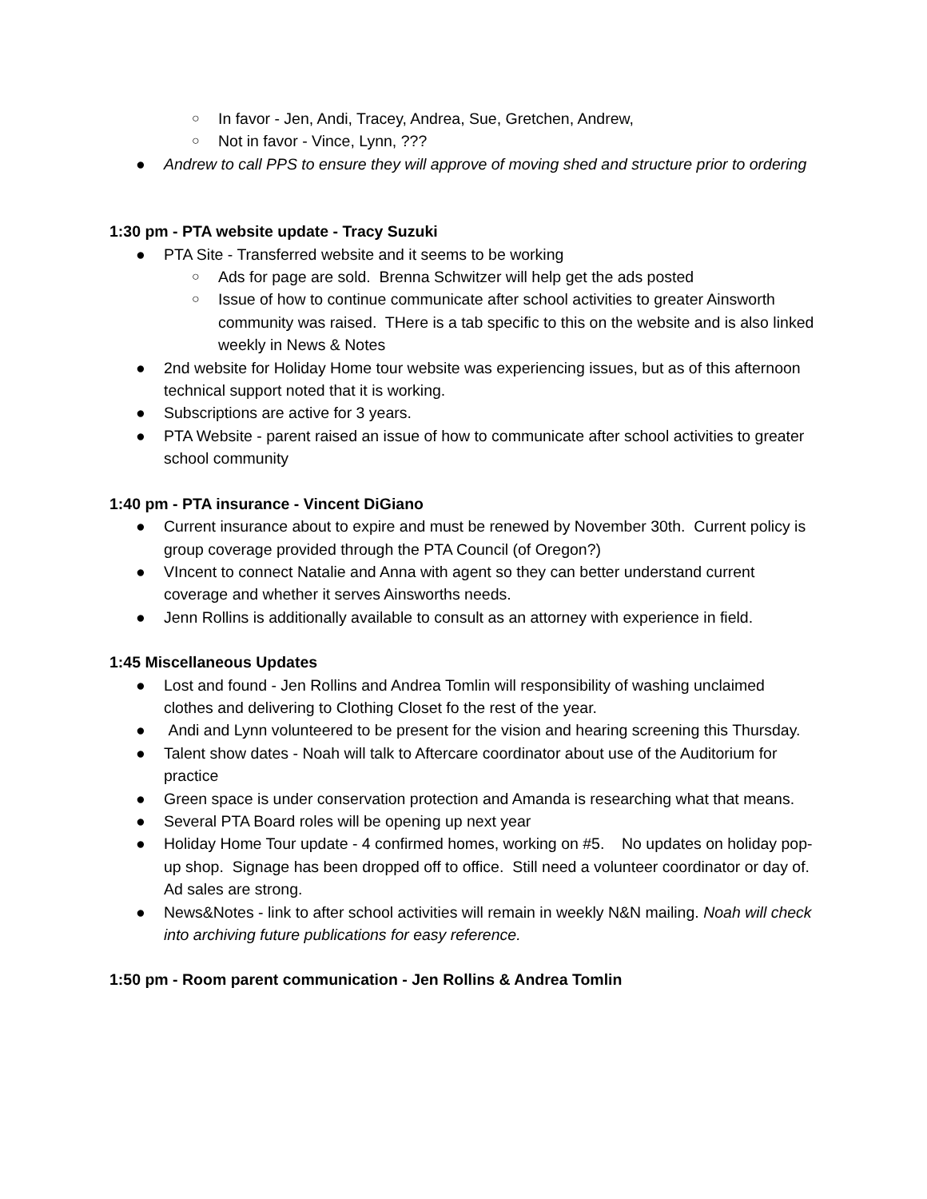○ In favor - Jen, Andi, Tracey, Andrea, Sue, Gretchen, Andrew,
○ Not in favor - Vince, Lynn, ???
● Andrew to call PPS to ensure they will approve of moving shed and structure prior to ordering
1:30 pm - PTA website update - Tracy Suzuki
● PTA Site - Transferred website and it seems to be working
○ Ads for page are sold. Brenna Schwitzer will help get the ads posted
○ Issue of how to continue communicate after school activities to greater Ainsworth community was raised. THere is a tab specific to this on the website and is also linked weekly in News & Notes
● 2nd website for Holiday Home tour website was experiencing issues, but as of this afternoon technical support noted that it is working.
● Subscriptions are active for 3 years.
● PTA Website - parent raised an issue of how to communicate after school activities to greater school community
1:40 pm - PTA insurance - Vincent DiGiano
● Current insurance about to expire and must be renewed by November 30th. Current policy is group coverage provided through the PTA Council (of Oregon?)
● VIncent to connect Natalie and Anna with agent so they can better understand current coverage and whether it serves Ainsworths needs.
● Jenn Rollins is additionally available to consult as an attorney with experience in field.
1:45 Miscellaneous Updates
● Lost and found - Jen Rollins and Andrea Tomlin will responsibility of washing unclaimed clothes and delivering to Clothing Closet fo the rest of the year.
● Andi and Lynn volunteered to be present for the vision and hearing screening this Thursday.
● Talent show dates - Noah will talk to Aftercare coordinator about use of the Auditorium for practice
● Green space is under conservation protection and Amanda is researching what that means.
● Several PTA Board roles will be opening up next year
● Holiday Home Tour update - 4 confirmed homes, working on #5. No updates on holiday pop-up shop. Signage has been dropped off to office. Still need a volunteer coordinator or day of. Ad sales are strong.
● News&Notes - link to after school activities will remain in weekly N&N mailing. Noah will check into archiving future publications for easy reference.
1:50 pm - Room parent communication - Jen Rollins & Andrea Tomlin